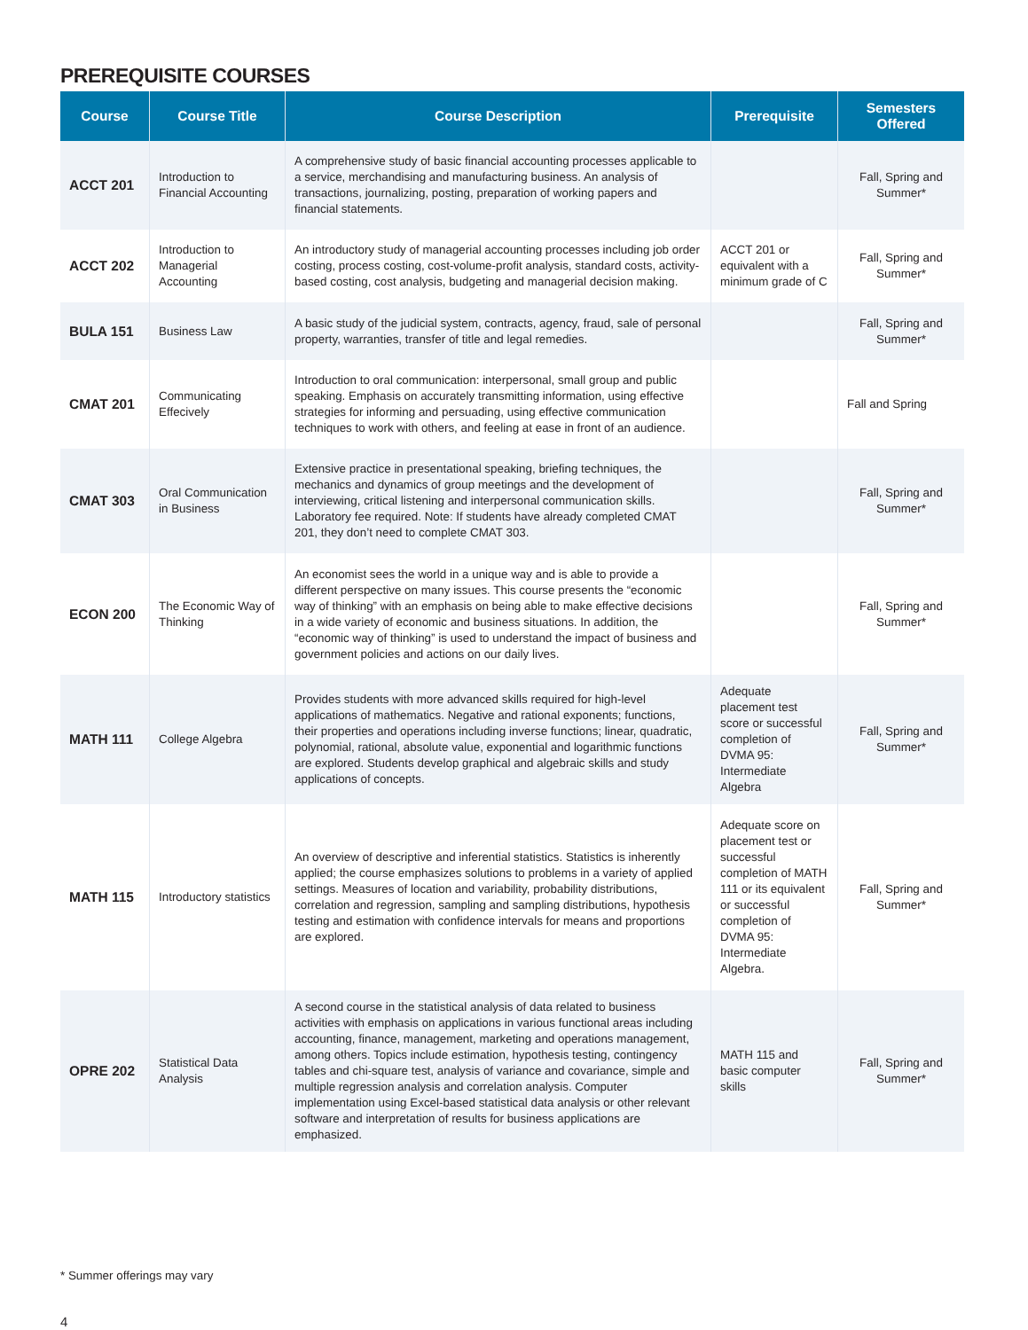PREREQUISITE COURSES
| Course | Course Title | Course Description | Prerequisite | Semesters Offered |
| --- | --- | --- | --- | --- |
| ACCT 201 | Introduction to Financial Accounting | A comprehensive study of basic financial accounting processes applicable to a service, merchandising and manufacturing business. An analysis of transactions, journalizing, posting, preparation of working papers and financial statements. | | Fall, Spring and Summer* |
| ACCT 202 | Introduction to Managerial Accounting | An introductory study of managerial accounting processes including job order costing, process costing, cost-volume-profit analysis, standard costs, activity-based costing, cost analysis, budgeting and managerial decision making. | ACCT 201 or equivalent with a minimum grade of C | Fall, Spring and Summer* |
| BULA 151 | Business Law | A basic study of the judicial system, contracts, agency, fraud, sale of personal property, warranties, transfer of title and legal remedies. | | Fall, Spring and Summer* |
| CMAT 201 | Communicating Effecively | Introduction to oral communication: interpersonal, small group and public speaking. Emphasis on accurately transmitting information, using effective strategies for informing and persuading, using effective communication techniques to work with others, and feeling at ease in front of an audience. | | Fall and Spring |
| CMAT 303 | Oral Communication in Business | Extensive practice in presentational speaking, briefing techniques, the mechanics and dynamics of group meetings and the development of interviewing, critical listening and interpersonal communication skills. Laboratory fee required. Note: If students have already completed CMAT 201, they don’t need to complete CMAT 303. | | Fall, Spring and Summer* |
| ECON 200 | The Economic Way of Thinking | An economist sees the world in a unique way and is able to provide a different perspective on many issues. This course presents the “economic way of thinking” with an emphasis on being able to make effective decisions in a wide variety of economic and business situations. In addition, the “economic way of thinking” is used to understand the impact of business and government policies and actions on our daily lives. | | Fall, Spring and Summer* |
| MATH 111 | College Algebra | Provides students with more advanced skills required for high-level applications of mathematics. Negative and rational exponents; functions, their properties and operations including inverse functions; linear, quadratic, polynomial, rational, absolute value, exponential and logarithmic functions are explored. Students develop graphical and algebraic skills and study applications of concepts. | Adequate placement test score or successful completion of DVMA 95: Intermediate Algebra | Fall, Spring and Summer* |
| MATH 115 | Introductory statistics | An overview of descriptive and inferential statistics. Statistics is inherently applied; the course emphasizes solutions to problems in a variety of applied settings. Measures of location and variability, probability distributions, correlation and regression, sampling and sampling distributions, hypothesis testing and estimation with confidence intervals for means and proportions are explored. | Adequate score on placement test or successful completion of MATH 111 or its equivalent or successful completion of DVMA 95: Intermediate Algebra. | Fall, Spring and Summer* |
| OPRE 202 | Statistical Data Analysis | A second course in the statistical analysis of data related to business activities with emphasis on applications in various functional areas including accounting, finance, management, marketing and operations management, among others. Topics include estimation, hypothesis testing, contingency tables and chi-square test, analysis of variance and covariance, simple and multiple regression analysis and correlation analysis. Computer implementation using Excel-based statistical data analysis or other relevant software and interpretation of results for business applications are emphasized. | MATH 115 and basic computer skills | Fall, Spring and Summer* |
* Summer offerings may vary
4